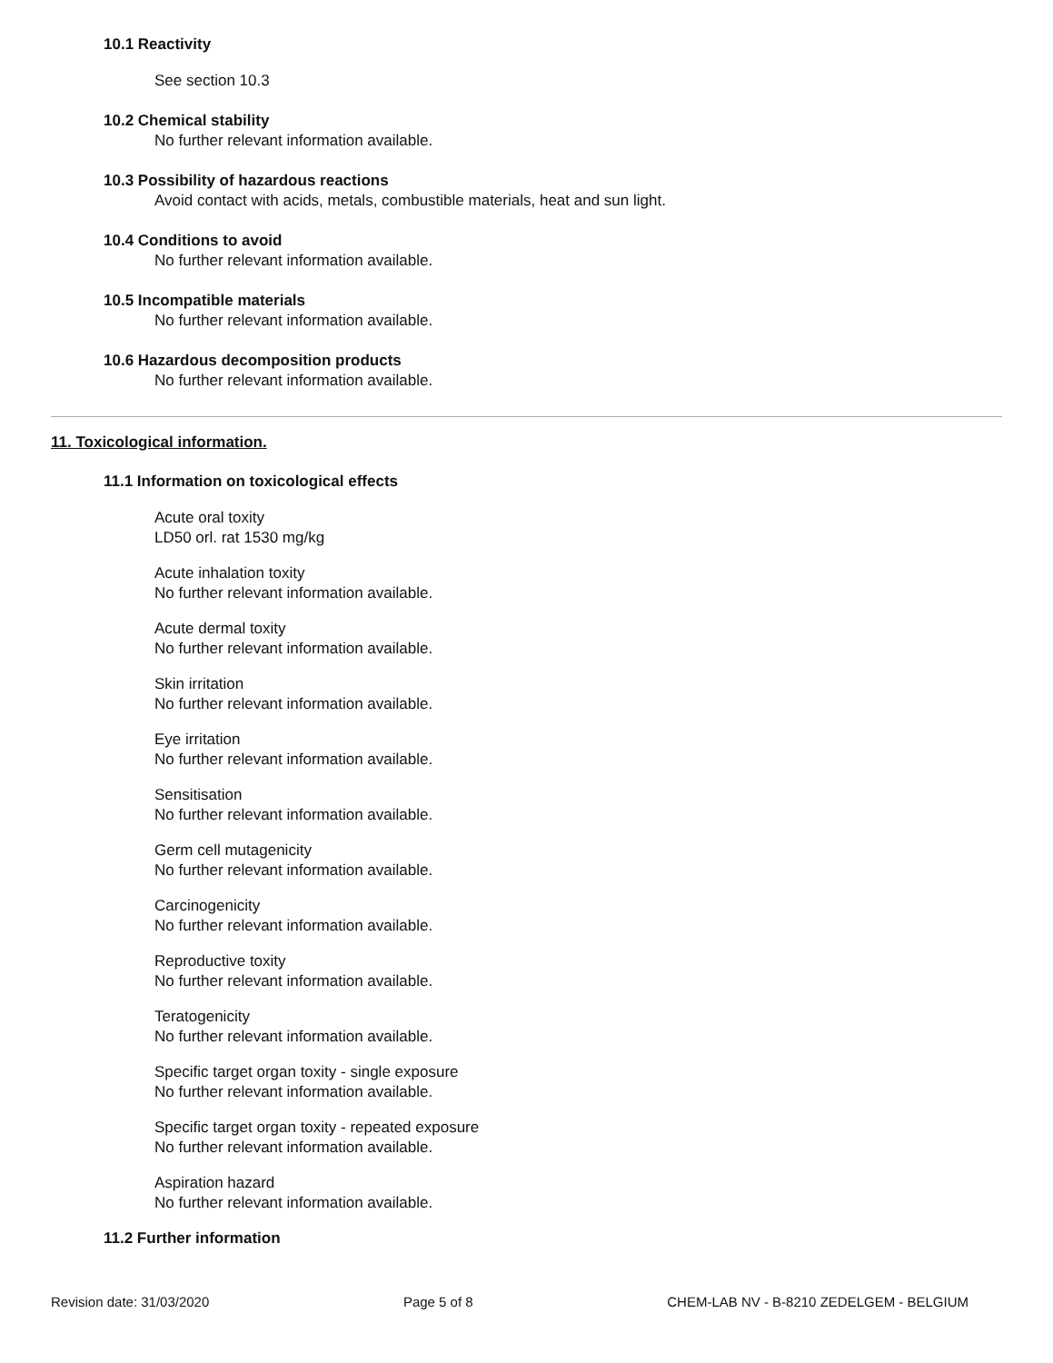10.1 Reactivity
See section 10.3
10.2 Chemical stability
No further relevant information available.
10.3 Possibility of hazardous reactions
Avoid contact with acids, metals, combustible materials, heat and sun light.
10.4 Conditions to avoid
No further relevant information available.
10.5 Incompatible materials
No further relevant information available.
10.6 Hazardous decomposition products
No further relevant information available.
11. Toxicological information.
11.1 Information on toxicological effects
Acute oral toxity
LD50 orl. rat 1530 mg/kg
Acute inhalation toxity
No further relevant information available.
Acute dermal toxity
No further relevant information available.
Skin irritation
No further relevant information available.
Eye irritation
No further relevant information available.
Sensitisation
No further relevant information available.
Germ cell mutagenicity
No further relevant information available.
Carcinogenicity
No further relevant information available.
Reproductive toxity
No further relevant information available.
Teratogenicity
No further relevant information available.
Specific target organ toxity - single exposure
No further relevant information available.
Specific target organ toxity - repeated exposure
No further relevant information available.
Aspiration hazard
No further relevant information available.
11.2 Further information
Revision date: 31/03/2020 Page 5 of 8 CHEM-LAB NV - B-8210 ZEDELGEM - BELGIUM